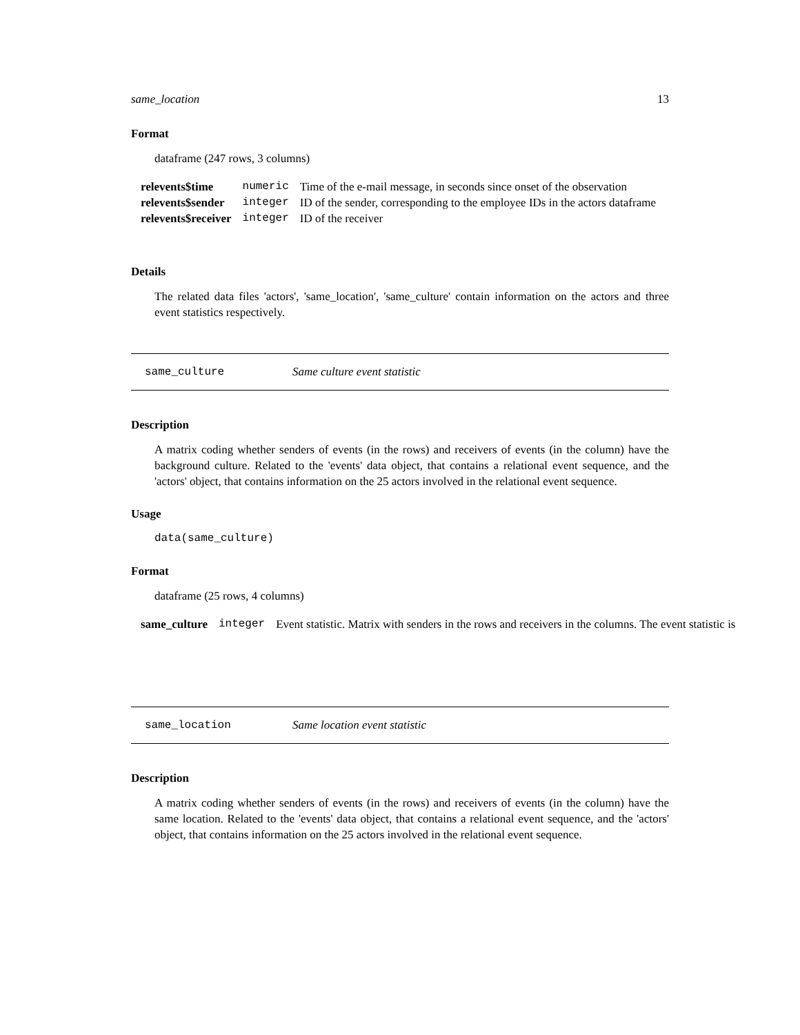same_location 13
Format
dataframe (247 rows, 3 columns)
| relevents$time | numeric | Time of the e-mail message, in seconds since onset of the observation |
| relevents$sender | integer | ID of the sender, corresponding to the employee IDs in the actors dataframe |
| relevents$receiver | integer | ID of the receiver |
Details
The related data files 'actors', 'same_location', 'same_culture' contain information on the actors and three event statistics respectively.
same_culture Same culture event statistic
Description
A matrix coding whether senders of events (in the rows) and receivers of events (in the column) have the background culture. Related to the 'events' data object, that contains a relational event sequence, and the 'actors' object, that contains information on the 25 actors involved in the relational event sequence.
Usage
data(same_culture)
Format
dataframe (25 rows, 4 columns)
| same_culture | integer | Event statistic. Matrix with senders in the rows and receivers in the columns. The event statistic is |
same_location Same location event statistic
Description
A matrix coding whether senders of events (in the rows) and receivers of events (in the column) have the same location. Related to the 'events' data object, that contains a relational event sequence, and the 'actors' object, that contains information on the 25 actors involved in the relational event sequence.